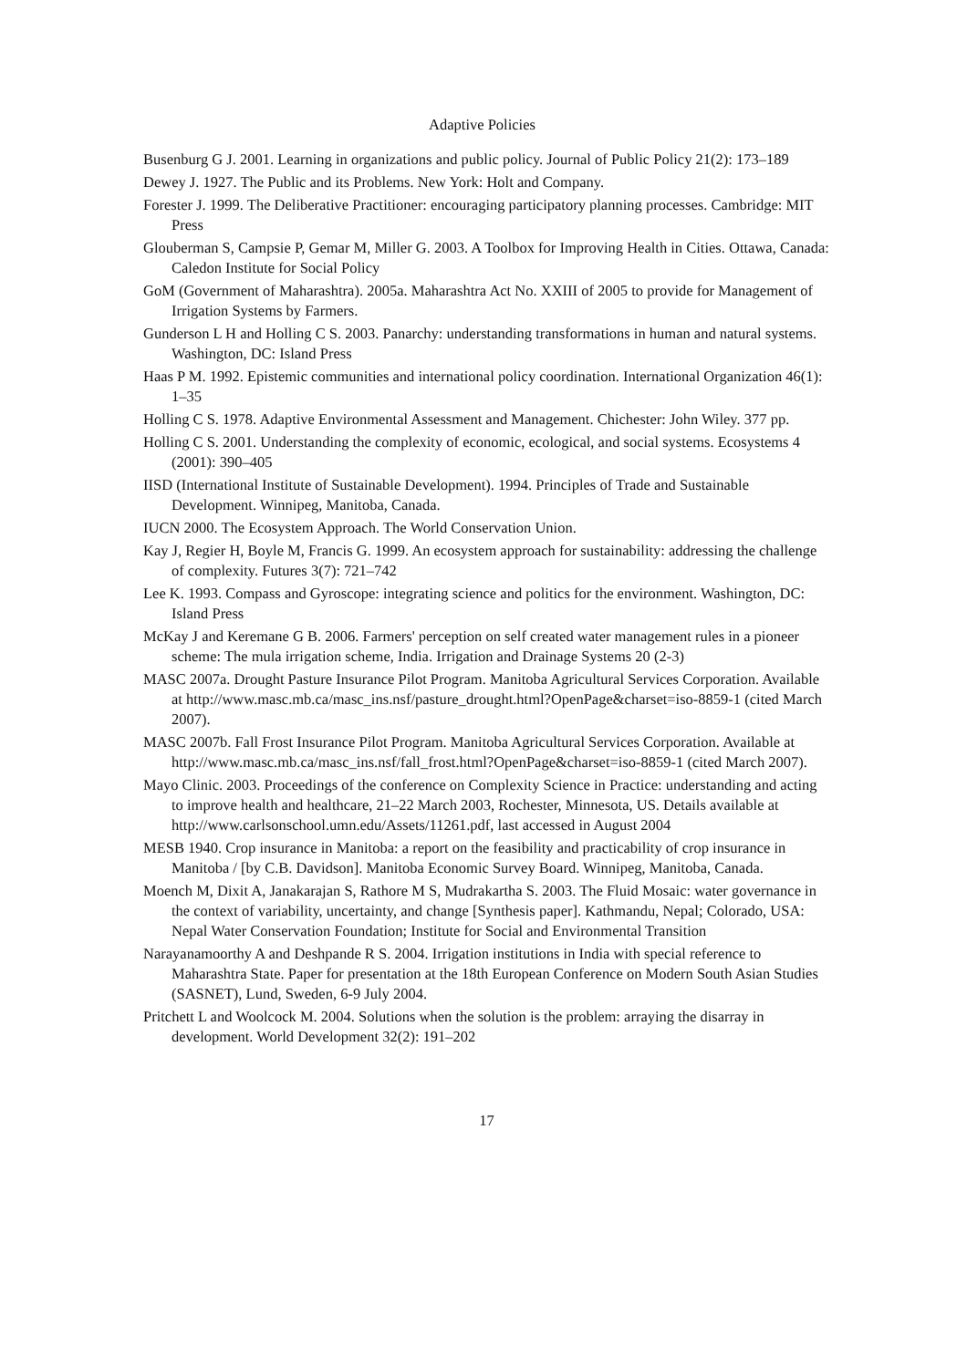Adaptive Policies
Busenburg G J. 2001. Learning in organizations and public policy. Journal of Public Policy 21(2): 173–189
Dewey J. 1927. The Public and its Problems. New York: Holt and Company.
Forester J. 1999. The Deliberative Practitioner: encouraging participatory planning processes. Cambridge: MIT Press
Glouberman S, Campsie P, Gemar M, Miller G. 2003. A Toolbox for Improving Health in Cities. Ottawa, Canada: Caledon Institute for Social Policy
GoM (Government of Maharashtra). 2005a. Maharashtra Act No. XXIII of 2005 to provide for Management of Irrigation Systems by Farmers.
Gunderson L H and Holling C S. 2003. Panarchy: understanding transformations in human and natural systems. Washington, DC: Island Press
Haas P M. 1992. Epistemic communities and international policy coordination. International Organization 46(1): 1–35
Holling C S. 1978. Adaptive Environmental Assessment and Management. Chichester: John Wiley. 377 pp.
Holling C S. 2001. Understanding the complexity of economic, ecological, and social systems. Ecosystems 4 (2001): 390–405
IISD (International Institute of Sustainable Development). 1994. Principles of Trade and Sustainable Development. Winnipeg, Manitoba, Canada.
IUCN 2000. The Ecosystem Approach. The World Conservation Union.
Kay J, Regier H, Boyle M, Francis G. 1999. An ecosystem approach for sustainability: addressing the challenge of complexity. Futures 3(7): 721–742
Lee K. 1993. Compass and Gyroscope: integrating science and politics for the environment. Washington, DC: Island Press
McKay J and Keremane G B. 2006. Farmers' perception on self created water management rules in a pioneer scheme: The mula irrigation scheme, India. Irrigation and Drainage Systems 20 (2-3)
MASC 2007a. Drought Pasture Insurance Pilot Program. Manitoba Agricultural Services Corporation. Available at http://www.masc.mb.ca/masc_ins.nsf/pasture_drought.html?OpenPage&charset=iso-8859-1 (cited March 2007).
MASC 2007b. Fall Frost Insurance Pilot Program. Manitoba Agricultural Services Corporation. Available at http://www.masc.mb.ca/masc_ins.nsf/fall_frost.html?OpenPage&charset=iso-8859-1 (cited March 2007).
Mayo Clinic. 2003. Proceedings of the conference on Complexity Science in Practice: understanding and acting to improve health and healthcare, 21–22 March 2003, Rochester, Minnesota, US. Details available at http://www.carlsonschool.umn.edu/Assets/11261.pdf, last accessed in August 2004
MESB 1940. Crop insurance in Manitoba: a report on the feasibility and practicability of crop insurance in Manitoba / [by C.B. Davidson]. Manitoba Economic Survey Board. Winnipeg, Manitoba, Canada.
Moench M, Dixit A, Janakarajan S, Rathore M S, Mudrakartha S. 2003. The Fluid Mosaic: water governance in the context of variability, uncertainty, and change [Synthesis paper]. Kathmandu, Nepal; Colorado, USA: Nepal Water Conservation Foundation; Institute for Social and Environmental Transition
Narayanamoorthy A and Deshpande R S. 2004. Irrigation institutions in India with special reference to Maharashtra State. Paper for presentation at the 18th European Conference on Modern South Asian Studies (SASNET), Lund, Sweden, 6-9 July 2004.
Pritchett L and Woolcock M. 2004. Solutions when the solution is the problem: arraying the disarray in development. World Development 32(2): 191–202
17